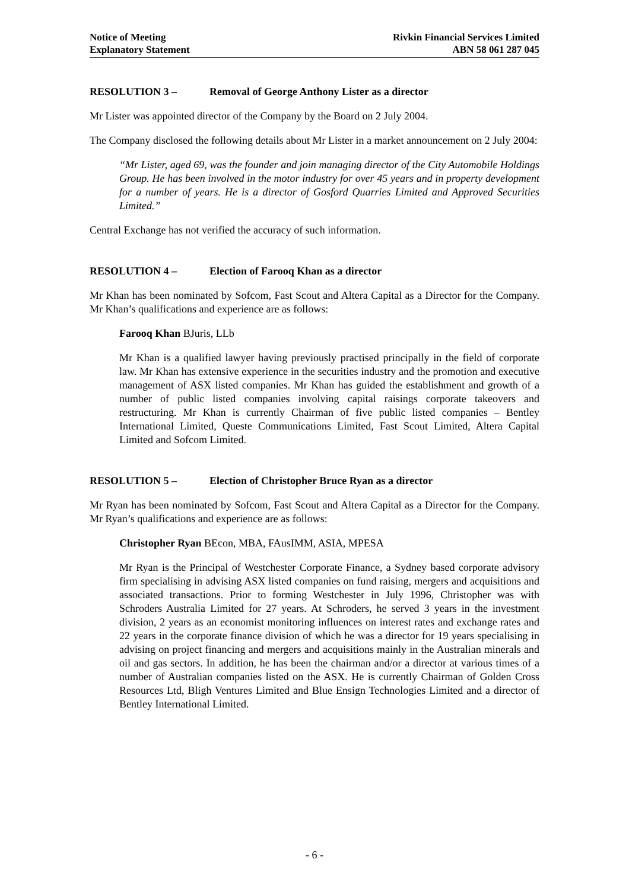Notice of Meeting
Explanatory Statement
Rivkin Financial Services Limited
ABN 58 061 287 045
RESOLUTION 3 – Removal of George Anthony Lister as a director
Mr Lister was appointed director of the Company by the Board on 2 July 2004.
The Company disclosed the following details about Mr Lister in a market announcement on 2 July 2004:
“Mr Lister, aged 69, was the founder and join managing director of the City Automobile Holdings Group. He has been involved in the motor industry for over 45 years and in property development for a number of years. He is a director of Gosford Quarries Limited and Approved Securities Limited.”
Central Exchange has not verified the accuracy of such information.
RESOLUTION 4 – Election of Farooq Khan as a director
Mr Khan has been nominated by Sofcom, Fast Scout and Altera Capital as a Director for the Company. Mr Khan’s qualifications and experience are as follows:
Farooq Khan BJuris, LLb
Mr Khan is a qualified lawyer having previously practised principally in the field of corporate law. Mr Khan has extensive experience in the securities industry and the promotion and executive management of ASX listed companies. Mr Khan has guided the establishment and growth of a number of public listed companies involving capital raisings corporate takeovers and restructuring. Mr Khan is currently Chairman of five public listed companies – Bentley International Limited, Queste Communications Limited, Fast Scout Limited, Altera Capital Limited and Sofcom Limited.
RESOLUTION 5 – Election of Christopher Bruce Ryan as a director
Mr Ryan has been nominated by Sofcom, Fast Scout and Altera Capital as a Director for the Company. Mr Ryan’s qualifications and experience are as follows:
Christopher Ryan BEcon, MBA, FAusIMM, ASIA, MPESA
Mr Ryan is the Principal of Westchester Corporate Finance, a Sydney based corporate advisory firm specialising in advising ASX listed companies on fund raising, mergers and acquisitions and associated transactions. Prior to forming Westchester in July 1996, Christopher was with Schroders Australia Limited for 27 years. At Schroders, he served 3 years in the investment division, 2 years as an economist monitoring influences on interest rates and exchange rates and 22 years in the corporate finance division of which he was a director for 19 years specialising in advising on project financing and mergers and acquisitions mainly in the Australian minerals and oil and gas sectors. In addition, he has been the chairman and/or a director at various times of a number of Australian companies listed on the ASX. He is currently Chairman of Golden Cross Resources Ltd, Bligh Ventures Limited and Blue Ensign Technologies Limited and a director of Bentley International Limited.
- 6 -